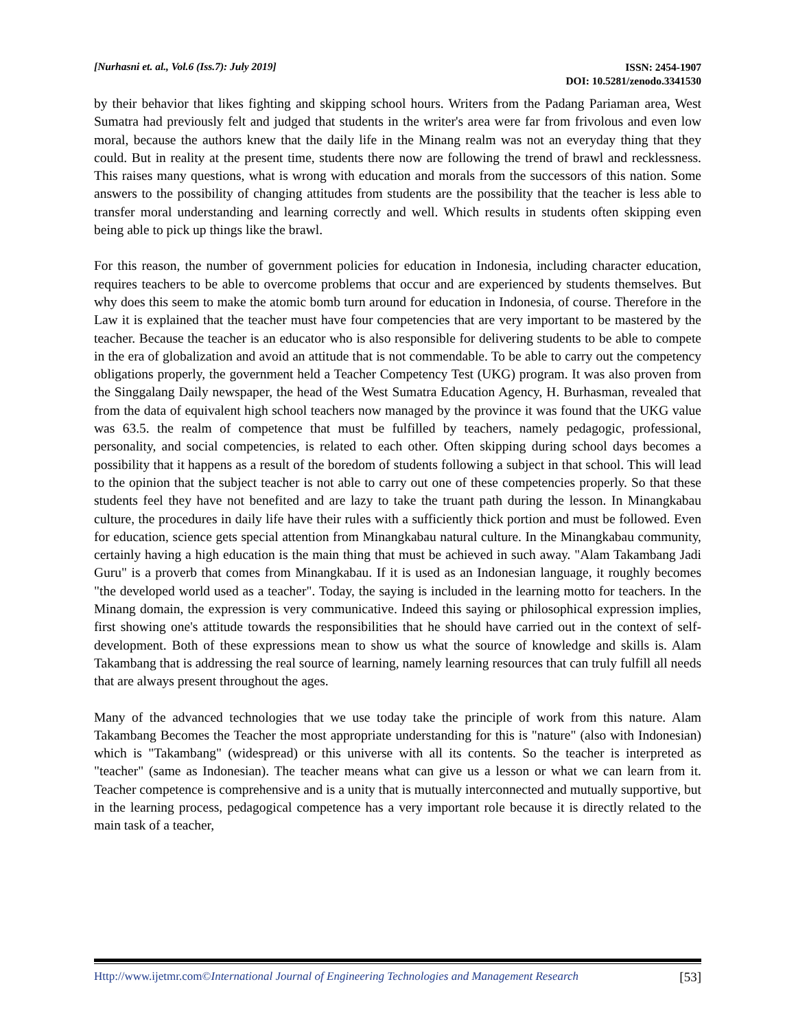[Nurhasni et. al., Vol.6 (Iss.7): July 2019]
ISSN: 2454-1907
DOI: 10.5281/zenodo.3341530
by their behavior that likes fighting and skipping school hours. Writers from the Padang Pariaman area, West Sumatra had previously felt and judged that students in the writer's area were far from frivolous and even low moral, because the authors knew that the daily life in the Minang realm was not an everyday thing that they could. But in reality at the present time, students there now are following the trend of brawl and recklessness. This raises many questions, what is wrong with education and morals from the successors of this nation. Some answers to the possibility of changing attitudes from students are the possibility that the teacher is less able to transfer moral understanding and learning correctly and well. Which results in students often skipping even being able to pick up things like the brawl.
For this reason, the number of government policies for education in Indonesia, including character education, requires teachers to be able to overcome problems that occur and are experienced by students themselves. But why does this seem to make the atomic bomb turn around for education in Indonesia, of course. Therefore in the Law it is explained that the teacher must have four competencies that are very important to be mastered by the teacher. Because the teacher is an educator who is also responsible for delivering students to be able to compete in the era of globalization and avoid an attitude that is not commendable. To be able to carry out the competency obligations properly, the government held a Teacher Competency Test (UKG) program. It was also proven from the Singgalang Daily newspaper, the head of the West Sumatra Education Agency, H. Burhasman, revealed that from the data of equivalent high school teachers now managed by the province it was found that the UKG value was 63.5. the realm of competence that must be fulfilled by teachers, namely pedagogic, professional, personality, and social competencies, is related to each other. Often skipping during school days becomes a possibility that it happens as a result of the boredom of students following a subject in that school. This will lead to the opinion that the subject teacher is not able to carry out one of these competencies properly. So that these students feel they have not benefited and are lazy to take the truant path during the lesson. In Minangkabau culture, the procedures in daily life have their rules with a sufficiently thick portion and must be followed. Even for education, science gets special attention from Minangkabau natural culture. In the Minangkabau community, certainly having a high education is the main thing that must be achieved in such away. "Alam Takambang Jadi Guru" is a proverb that comes from Minangkabau. If it is used as an Indonesian language, it roughly becomes "the developed world used as a teacher". Today, the saying is included in the learning motto for teachers. In the Minang domain, the expression is very communicative. Indeed this saying or philosophical expression implies, first showing one's attitude towards the responsibilities that he should have carried out in the context of self-development. Both of these expressions mean to show us what the source of knowledge and skills is. Alam Takambang that is addressing the real source of learning, namely learning resources that can truly fulfill all needs that are always present throughout the ages.
Many of the advanced technologies that we use today take the principle of work from this nature. Alam Takambang Becomes the Teacher the most appropriate understanding for this is "nature" (also with Indonesian) which is "Takambang" (widespread) or this universe with all its contents. So the teacher is interpreted as "teacher" (same as Indonesian). The teacher means what can give us a lesson or what we can learn from it. Teacher competence is comprehensive and is a unity that is mutually interconnected and mutually supportive, but in the learning process, pedagogical competence has a very important role because it is directly related to the main task of a teacher,
Http://www.ijetmr.com©International Journal of Engineering Technologies and Management Research
[53]